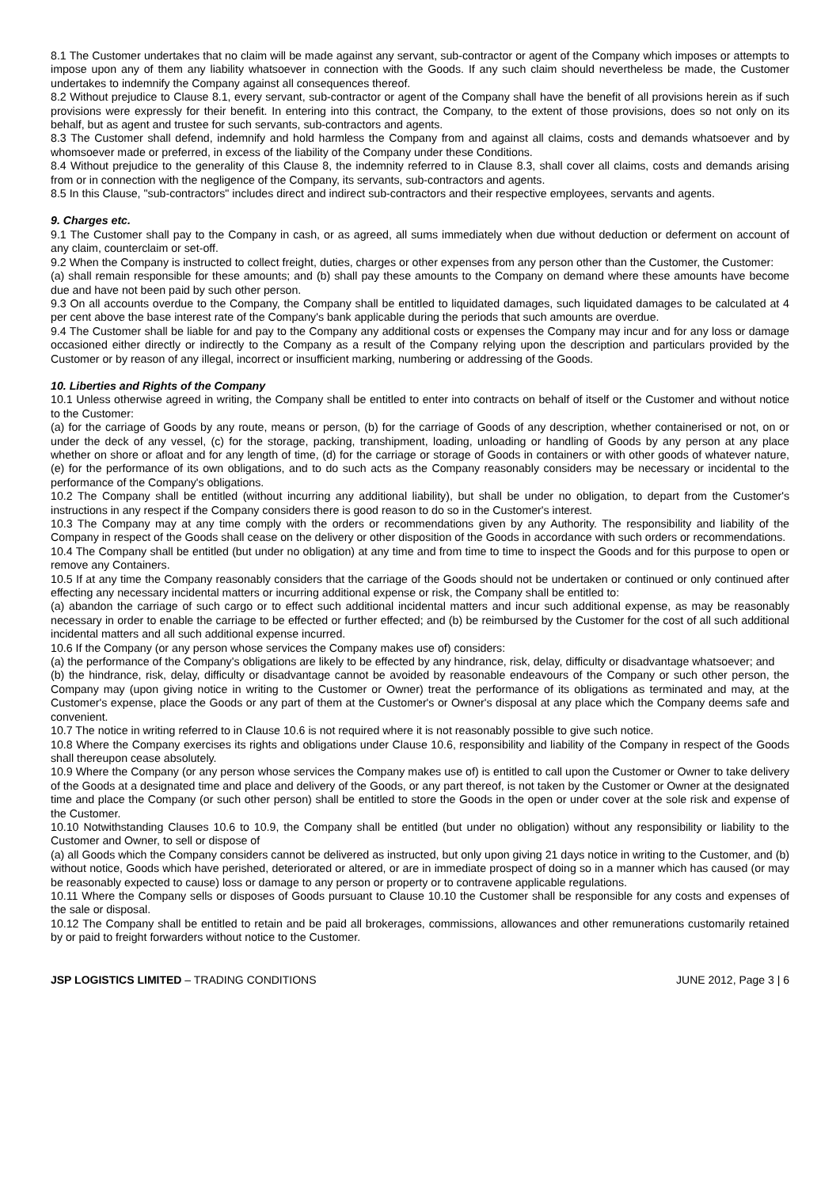8.1 The Customer undertakes that no claim will be made against any servant, sub-contractor or agent of the Company which imposes or attempts to impose upon any of them any liability whatsoever in connection with the Goods. If any such claim should nevertheless be made, the Customer undertakes to indemnify the Company against all consequences thereof.
8.2 Without prejudice to Clause 8.1, every servant, sub-contractor or agent of the Company shall have the benefit of all provisions herein as if such provisions were expressly for their benefit. In entering into this contract, the Company, to the extent of those provisions, does so not only on its behalf, but as agent and trustee for such servants, sub-contractors and agents.
8.3 The Customer shall defend, indemnify and hold harmless the Company from and against all claims, costs and demands whatsoever and by whomsoever made or preferred, in excess of the liability of the Company under these Conditions.
8.4 Without prejudice to the generality of this Clause 8, the indemnity referred to in Clause 8.3, shall cover all claims, costs and demands arising from or in connection with the negligence of the Company, its servants, sub-contractors and agents.
8.5 In this Clause, "sub-contractors" includes direct and indirect sub-contractors and their respective employees, servants and agents.
9. Charges etc.
9.1 The Customer shall pay to the Company in cash, or as agreed, all sums immediately when due without deduction or deferment on account of any claim, counterclaim or set-off.
9.2 When the Company is instructed to collect freight, duties, charges or other expenses from any person other than the Customer, the Customer:
(a) shall remain responsible for these amounts; and (b) shall pay these amounts to the Company on demand where these amounts have become due and have not been paid by such other person.
9.3 On all accounts overdue to the Company, the Company shall be entitled to liquidated damages, such liquidated damages to be calculated at 4 per cent above the base interest rate of the Company's bank applicable during the periods that such amounts are overdue.
9.4 The Customer shall be liable for and pay to the Company any additional costs or expenses the Company may incur and for any loss or damage occasioned either directly or indirectly to the Company as a result of the Company relying upon the description and particulars provided by the Customer or by reason of any illegal, incorrect or insufficient marking, numbering or addressing of the Goods.
10. Liberties and Rights of the Company
10.1 Unless otherwise agreed in writing, the Company shall be entitled to enter into contracts on behalf of itself or the Customer and without notice to the Customer:
(a) for the carriage of Goods by any route, means or person, (b) for the carriage of Goods of any description, whether containerised or not, on or under the deck of any vessel, (c) for the storage, packing, transhipment, loading, unloading or handling of Goods by any person at any place whether on shore or afloat and for any length of time, (d) for the carriage or storage of Goods in containers or with other goods of whatever nature, (e) for the performance of its own obligations, and to do such acts as the Company reasonably considers may be necessary or incidental to the performance of the Company's obligations.
10.2 The Company shall be entitled (without incurring any additional liability), but shall be under no obligation, to depart from the Customer's instructions in any respect if the Company considers there is good reason to do so in the Customer's interest.
10.3 The Company may at any time comply with the orders or recommendations given by any Authority. The responsibility and liability of the Company in respect of the Goods shall cease on the delivery or other disposition of the Goods in accordance with such orders or recommendations.
10.4 The Company shall be entitled (but under no obligation) at any time and from time to time to inspect the Goods and for this purpose to open or remove any Containers.
10.5 If at any time the Company reasonably considers that the carriage of the Goods should not be undertaken or continued or only continued after effecting any necessary incidental matters or incurring additional expense or risk, the Company shall be entitled to:
(a) abandon the carriage of such cargo or to effect such additional incidental matters and incur such additional expense, as may be reasonably necessary in order to enable the carriage to be effected or further effected; and (b) be reimbursed by the Customer for the cost of all such additional incidental matters and all such additional expense incurred.
10.6 If the Company (or any person whose services the Company makes use of) considers:
(a) the performance of the Company's obligations are likely to be effected by any hindrance, risk, delay, difficulty or disadvantage whatsoever; and
(b) the hindrance, risk, delay, difficulty or disadvantage cannot be avoided by reasonable endeavours of the Company or such other person, the Company may (upon giving notice in writing to the Customer or Owner) treat the performance of its obligations as terminated and may, at the Customer's expense, place the Goods or any part of them at the Customer's or Owner's disposal at any place which the Company deems safe and convenient.
10.7 The notice in writing referred to in Clause 10.6 is not required where it is not reasonably possible to give such notice.
10.8 Where the Company exercises its rights and obligations under Clause 10.6, responsibility and liability of the Company in respect of the Goods shall thereupon cease absolutely.
10.9 Where the Company (or any person whose services the Company makes use of) is entitled to call upon the Customer or Owner to take delivery of the Goods at a designated time and place and delivery of the Goods, or any part thereof, is not taken by the Customer or Owner at the designated time and place the Company (or such other person) shall be entitled to store the Goods in the open or under cover at the sole risk and expense of the Customer.
10.10 Notwithstanding Clauses 10.6 to 10.9, the Company shall be entitled (but under no obligation) without any responsibility or liability to the Customer and Owner, to sell or dispose of
(a) all Goods which the Company considers cannot be delivered as instructed, but only upon giving 21 days notice in writing to the Customer, and (b) without notice, Goods which have perished, deteriorated or altered, or are in immediate prospect of doing so in a manner which has caused (or may be reasonably expected to cause) loss or damage to any person or property or to contravene applicable regulations.
10.11 Where the Company sells or disposes of Goods pursuant to Clause 10.10 the Customer shall be responsible for any costs and expenses of the sale or disposal.
10.12 The Company shall be entitled to retain and be paid all brokerages, commissions, allowances and other remunerations customarily retained by or paid to freight forwarders without notice to the Customer.
JSP LOGISTICS LIMITED – TRADING CONDITIONS JUNE 2012, Page 3 | 6